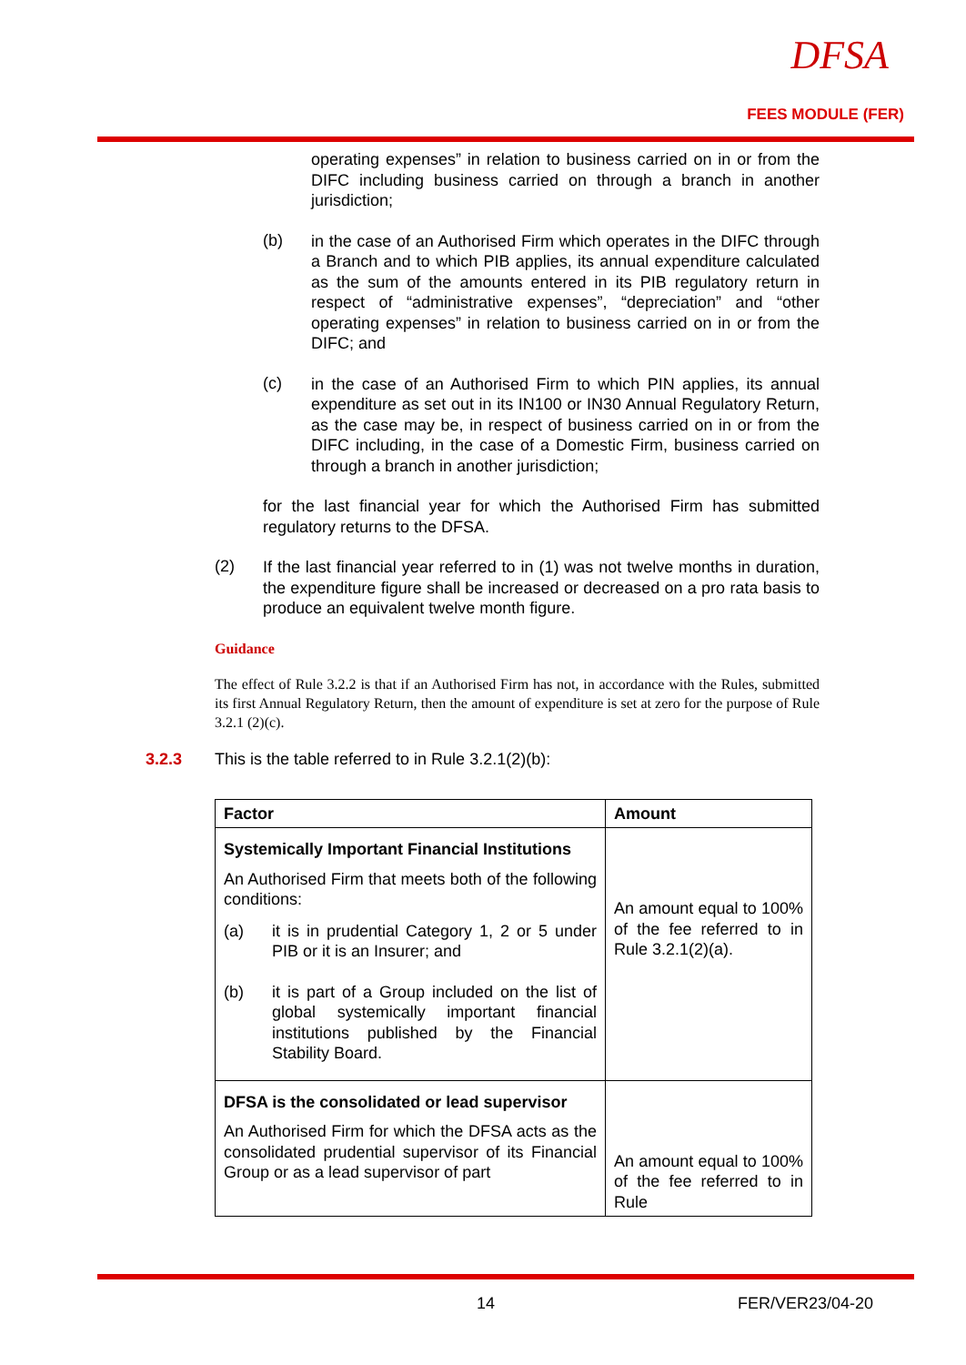DFSA
FEES MODULE (FER)
operating expenses” in relation to business carried on in or from the DIFC including business carried on through a branch in another jurisdiction;
(b)
in the case of an Authorised Firm which operates in the DIFC through a Branch and to which PIB applies, its annual expenditure calculated as the sum of the amounts entered in its PIB regulatory return in respect of “administrative expenses”, “depreciation” and “other operating expenses” in relation to business carried on in or from the DIFC; and
(c)
in the case of an Authorised Firm to which PIN applies, its annual expenditure as set out in its IN100 or IN30 Annual Regulatory Return, as the case may be, in respect of business carried on in or from the DIFC including, in the case of a Domestic Firm, business carried on through a branch in another jurisdiction;
for the last financial year for which the Authorised Firm has submitted regulatory returns to the DFSA.
(2)
If the last financial year referred to in (1) was not twelve months in duration, the expenditure figure shall be increased or decreased on a pro rata basis to produce an equivalent twelve month figure.
Guidance
The effect of Rule 3.2.2 is that if an Authorised Firm has not, in accordance with the Rules, submitted its first Annual Regulatory Return, then the amount of expenditure is set at zero for the purpose of Rule 3.2.1 (2)(c).
3.2.3 This is the table referred to in Rule 3.2.1(2)(b):
| Factor | Amount |
| --- | --- |
| Systemically Important Financial Institutions An Authorised Firm that meets both of the following conditions: (a) it is in prudential Category 1, 2 or 5 under PIB or it is an Insurer; and (b) it is part of a Group included on the list of global systemically important financial institutions published by the Financial Stability Board. | An amount equal to 100% of the fee referred to in Rule 3.2.1(2)(a). |
| DFSA is the consolidated or lead supervisor An Authorised Firm for which the DFSA acts as the consolidated prudential supervisor of its Financial Group or as a lead supervisor of part | An amount equal to 100% of the fee referred to in Rule |
14 FER/VER23/04-20